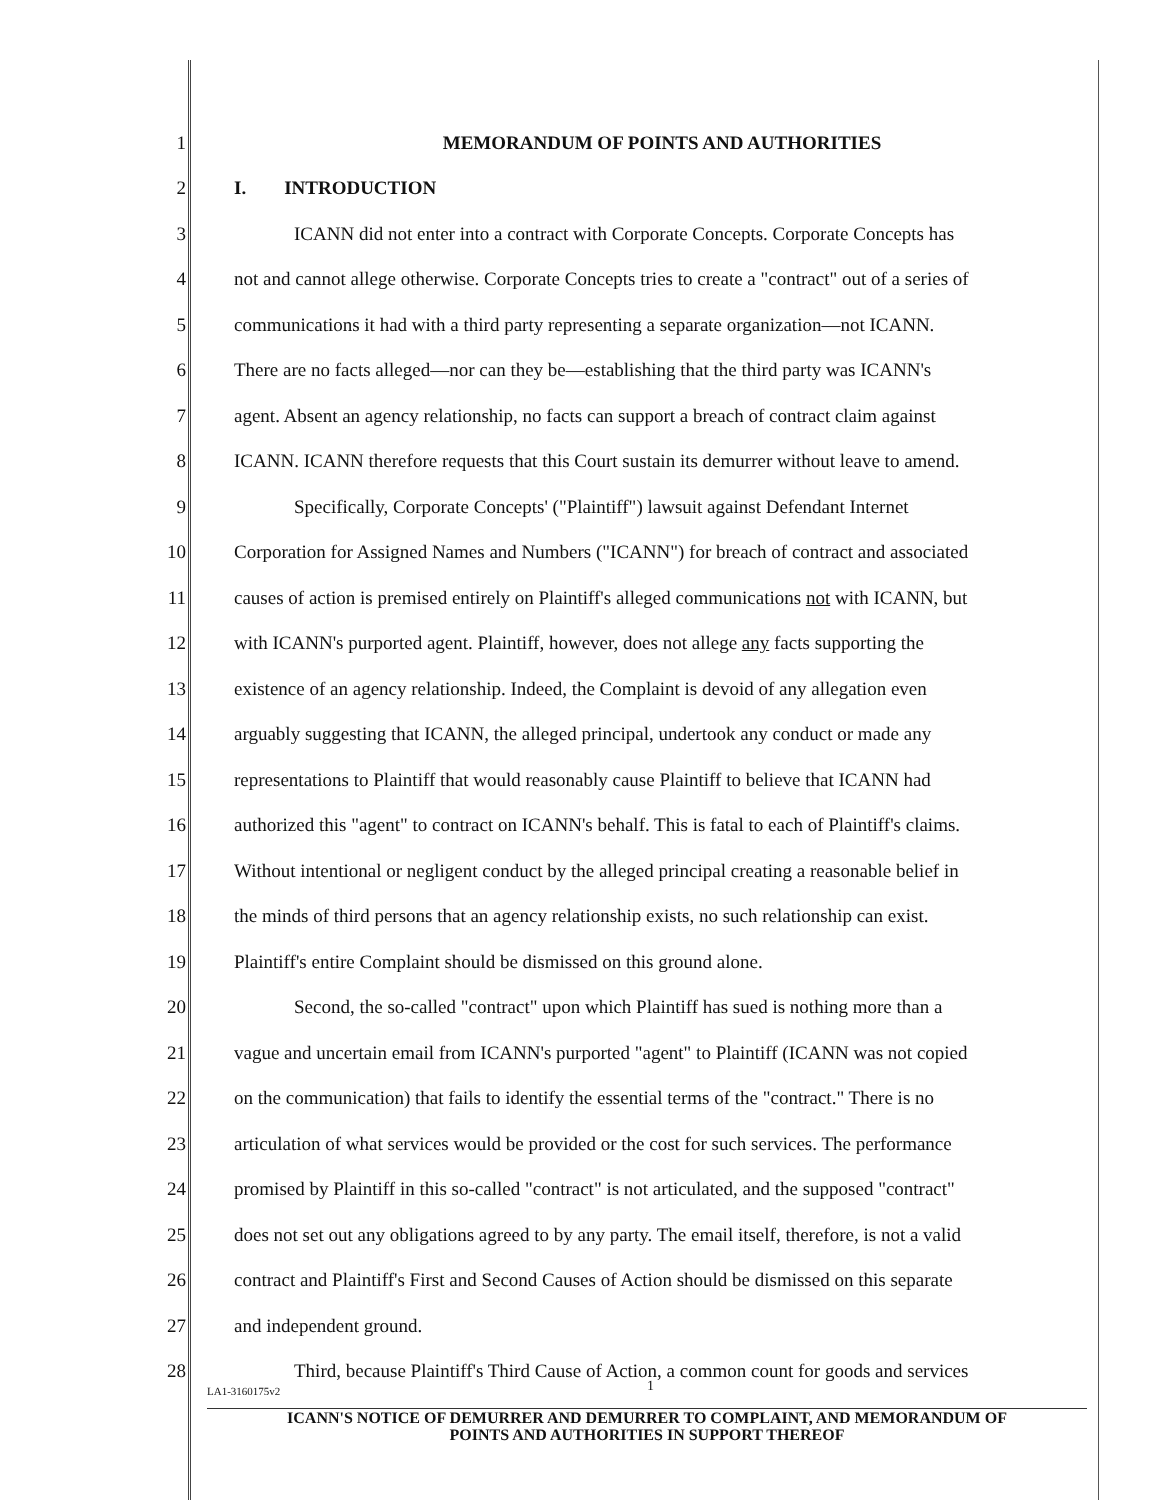1 MEMORANDUM OF POINTS AND AUTHORITIES
2 I. INTRODUCTION
3 ICANN did not enter into a contract with Corporate Concepts. Corporate Concepts has
4 not and cannot allege otherwise. Corporate Concepts tries to create a "contract" out of a series of
5 communications it had with a third party representing a separate organization—not ICANN.
6 There are no facts alleged—nor can they be—establishing that the third party was ICANN's
7 agent. Absent an agency relationship, no facts can support a breach of contract claim against
8 ICANN. ICANN therefore requests that this Court sustain its demurrer without leave to amend.
9 Specifically, Corporate Concepts' ("Plaintiff") lawsuit against Defendant Internet
10 Corporation for Assigned Names and Numbers ("ICANN") for breach of contract and associated
11 causes of action is premised entirely on Plaintiff's alleged communications not with ICANN, but
12 with ICANN's purported agent. Plaintiff, however, does not allege any facts supporting the
13 existence of an agency relationship. Indeed, the Complaint is devoid of any allegation even
14 arguably suggesting that ICANN, the alleged principal, undertook any conduct or made any
15 representations to Plaintiff that would reasonably cause Plaintiff to believe that ICANN had
16 authorized this "agent" to contract on ICANN's behalf. This is fatal to each of Plaintiff's claims.
17 Without intentional or negligent conduct by the alleged principal creating a reasonable belief in
18 the minds of third persons that an agency relationship exists, no such relationship can exist.
19 Plaintiff's entire Complaint should be dismissed on this ground alone.
20 Second, the so-called "contract" upon which Plaintiff has sued is nothing more than a
21 vague and uncertain email from ICANN's purported "agent" to Plaintiff (ICANN was not copied
22 on the communication) that fails to identify the essential terms of the "contract." There is no
23 articulation of what services would be provided or the cost for such services. The performance
24 promised by Plaintiff in this so-called "contract" is not articulated, and the supposed "contract"
25 does not set out any obligations agreed to by any party. The email itself, therefore, is not a valid
26 contract and Plaintiff's First and Second Causes of Action should be dismissed on this separate
27 and independent ground.
28 Third, because Plaintiff's Third Cause of Action, a common count for goods and services
LA1-3160175v2 1
ICANN'S NOTICE OF DEMURRER AND DEMURRER TO COMPLAINT, AND MEMORANDUM OF
POINTS AND AUTHORITIES IN SUPPORT THEREOF